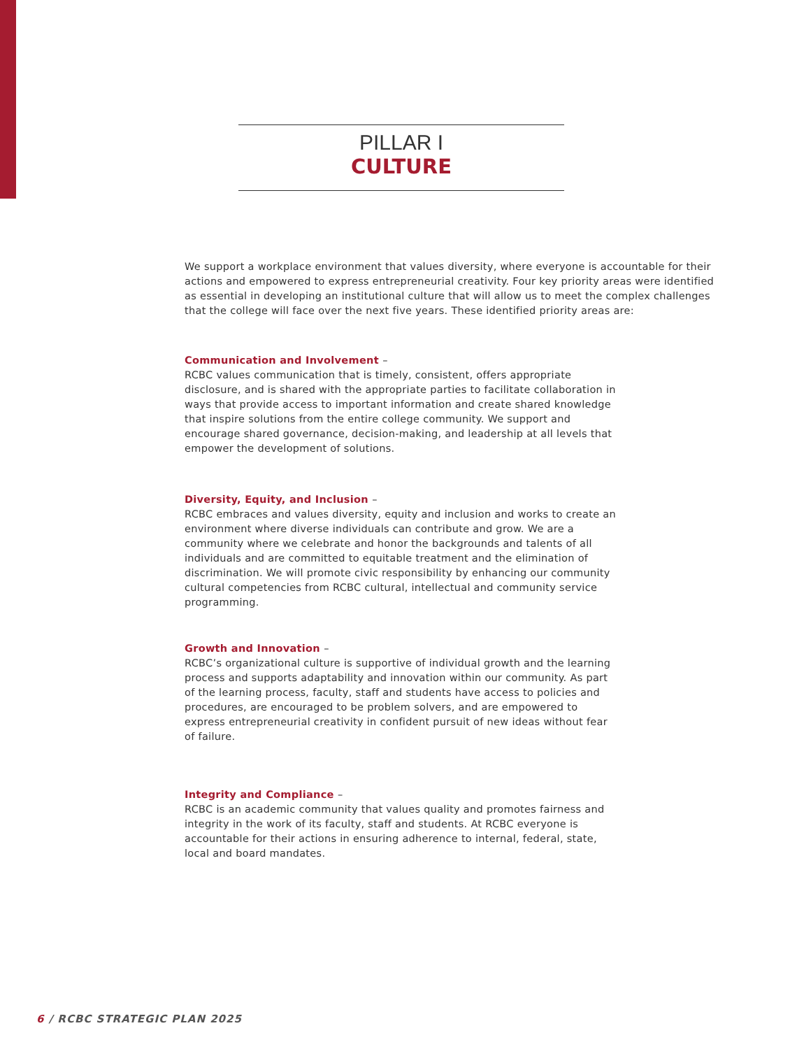PILLAR I
CULTURE
We support a workplace environment that values diversity, where everyone is accountable for their actions and empowered to express entrepreneurial creativity. Four key priority areas were identified as essential in developing an institutional culture that will allow us to meet the complex challenges that the college will face over the next five years. These identified priority areas are:
Communication and Involvement –
RCBC values communication that is timely, consistent, offers appropriate disclosure, and is shared with the appropriate parties to facilitate collaboration in ways that provide access to important information and create shared knowledge that inspire solutions from the entire college community. We support and encourage shared governance, decision-making, and leadership at all levels that empower the development of solutions.
Diversity, Equity, and Inclusion –
RCBC embraces and values diversity, equity and inclusion and works to create an environment where diverse individuals can contribute and grow. We are a community where we celebrate and honor the backgrounds and talents of all individuals and are committed to equitable treatment and the elimination of discrimination. We will promote civic responsibility by enhancing our community cultural competencies from RCBC cultural, intellectual and community service programming.
Growth and Innovation –
RCBC’s organizational culture is supportive of individual growth and the learning process and supports adaptability and innovation within our community. As part of the learning process, faculty, staff and students have access to policies and procedures, are encouraged to be problem solvers, and are empowered to express entrepreneurial creativity in confident pursuit of new ideas without fear of failure.
Integrity and Compliance –
RCBC is an academic community that values quality and promotes fairness and integrity in the work of its faculty, staff and students. At RCBC everyone is accountable for their actions in ensuring adherence to internal, federal, state, local and board mandates.
6 / RCBC STRATEGIC PLAN 2025